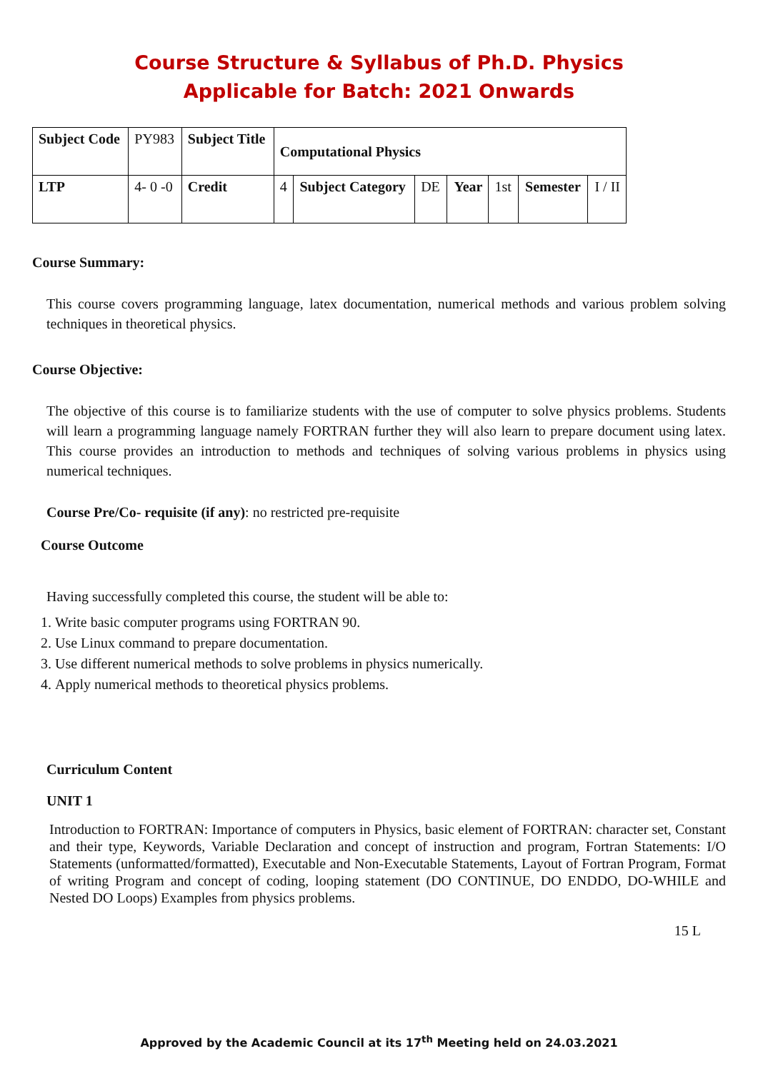Course Structure & Syllabus of Ph.D. Physics
Applicable for Batch: 2021 Onwards
| Subject Code | PY983 | Subject Title | Computational Physics | | | | | | |
| LTP | 4- 0 -0 | Credit | 4 | Subject Category | DE | Year | 1st | Semester | I / II |
Course Summary:
This course covers programming language, latex documentation, numerical methods and various problem solving techniques in theoretical physics.
Course Objective:
The objective of this course is to familiarize students with the use of computer to solve physics problems. Students will learn a programming language namely FORTRAN further they will also learn to prepare document using latex. This course provides an introduction to methods and techniques of solving various problems in physics using numerical techniques.
Course Pre/Co- requisite (if any): no restricted pre-requisite
Course Outcome
Having successfully completed this course, the student will be able to:
1. Write basic computer programs using FORTRAN 90.
2. Use Linux command to prepare documentation.
3. Use different numerical methods to solve problems in physics numerically.
4. Apply numerical methods to theoretical physics problems.
Curriculum Content
UNIT 1
Introduction to FORTRAN: Importance of computers in Physics, basic element of FORTRAN: character set, Constant and their type, Keywords, Variable Declaration and concept of instruction and program, Fortran Statements: I/O Statements (unformatted/formatted), Executable and Non-Executable Statements, Layout of Fortran Program, Format of writing Program and concept of coding, looping statement (DO CONTINUE, DO ENDDO, DO-WHILE and Nested DO Loops) Examples from physics problems.
15 L
Approved by the Academic Council at its 17<sup>th</sup> Meeting held on 24.03.2021